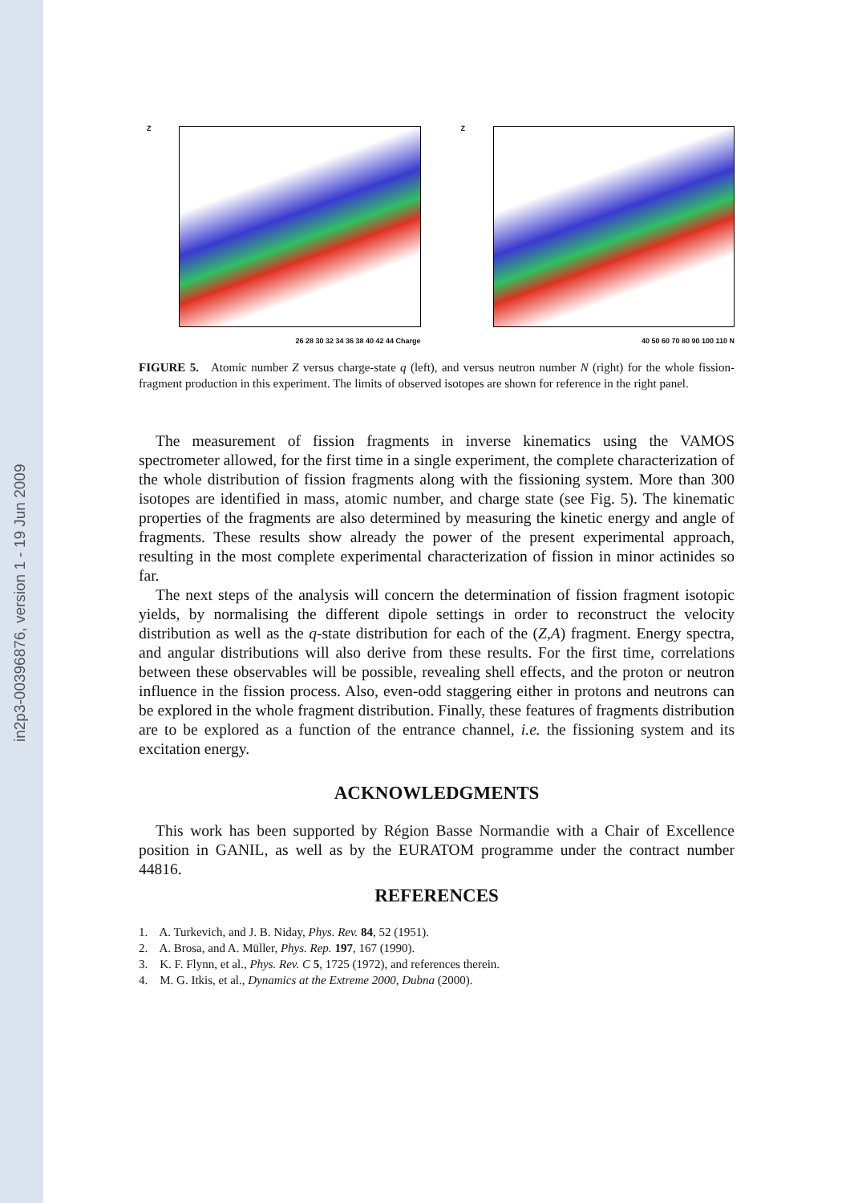in2p3-00396876, version 1 - 19 Jun 2009
Z
26 28 30 32 34 36 38 40 42 44 Charge
Z
40 50 60 70 80 90 100 110 N
FIGURE 5. Atomic number Z versus charge-state q (left), and versus neutron number N (right) for the whole fission-fragment production in this experiment. The limits of observed isotopes are shown for reference in the right panel.
The measurement of fission fragments in inverse kinematics using the VAMOS spectrometer allowed, for the first time in a single experiment, the complete characterization of the whole distribution of fission fragments along with the fissioning system. More than 300 isotopes are identified in mass, atomic number, and charge state (see Fig. 5). The kinematic properties of the fragments are also determined by measuring the kinetic energy and angle of fragments. These results show already the power of the present experimental approach, resulting in the most complete experimental characterization of fission in minor actinides so far.
The next steps of the analysis will concern the determination of fission fragment isotopic yields, by normalising the different dipole settings in order to reconstruct the velocity distribution as well as the q-state distribution for each of the (Z,A) fragment. Energy spectra, and angular distributions will also derive from these results. For the first time, correlations between these observables will be possible, revealing shell effects, and the proton or neutron influence in the fission process. Also, even-odd staggering either in protons and neutrons can be explored in the whole fragment distribution. Finally, these features of fragments distribution are to be explored as a function of the entrance channel, i.e. the fissioning system and its excitation energy.
ACKNOWLEDGMENTS
This work has been supported by Région Basse Normandie with a Chair of Excellence position in GANIL, as well as by the EURATOM programme under the contract number 44816.
REFERENCES
1. A. Turkevich, and J. B. Niday, Phys. Rev. 84, 52 (1951).
2. A. Brosa, and A. Müller, Phys. Rep. 197, 167 (1990).
3. K. F. Flynn, et al., Phys. Rev. C 5, 1725 (1972), and references therein.
4. M. G. Itkis, et al., Dynamics at the Extreme 2000, Dubna (2000).